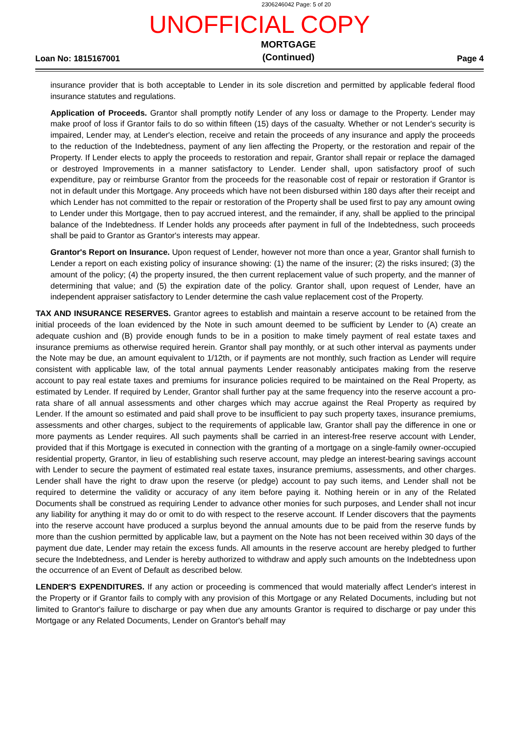2306246042 Page: 5 of 20
UNOFFICIAL COPY
Loan No: 1815167001 MORTGAGE
(Continued) Page 4
insurance provider that is both acceptable to Lender in its sole discretion and permitted by applicable federal flood insurance statutes and regulations.
Application of Proceeds. Grantor shall promptly notify Lender of any loss or damage to the Property. Lender may make proof of loss if Grantor fails to do so within fifteen (15) days of the casualty. Whether or not Lender's security is impaired, Lender may, at Lender's election, receive and retain the proceeds of any insurance and apply the proceeds to the reduction of the Indebtedness, payment of any lien affecting the Property, or the restoration and repair of the Property. If Lender elects to apply the proceeds to restoration and repair, Grantor shall repair or replace the damaged or destroyed Improvements in a manner satisfactory to Lender. Lender shall, upon satisfactory proof of such expenditure, pay or reimburse Grantor from the proceeds for the reasonable cost of repair or restoration if Grantor is not in default under this Mortgage. Any proceeds which have not been disbursed within 180 days after their receipt and which Lender has not committed to the repair or restoration of the Property shall be used first to pay any amount owing to Lender under this Mortgage, then to pay accrued interest, and the remainder, if any, shall be applied to the principal balance of the Indebtedness. If Lender holds any proceeds after payment in full of the Indebtedness, such proceeds shall be paid to Grantor as Grantor's interests may appear.
Grantor's Report on Insurance. Upon request of Lender, however not more than once a year, Grantor shall furnish to Lender a report on each existing policy of insurance showing: (1) the name of the insurer; (2) the risks insured; (3) the amount of the policy; (4) the property insured, the then current replacement value of such property, and the manner of determining that value; and (5) the expiration date of the policy. Grantor shall, upon request of Lender, have an independent appraiser satisfactory to Lender determine the cash value replacement cost of the Property.
TAX AND INSURANCE RESERVES. Grantor agrees to establish and maintain a reserve account to be retained from the initial proceeds of the loan evidenced by the Note in such amount deemed to be sufficient by Lender to (A) create an adequate cushion and (B) provide enough funds to be in a position to make timely payment of real estate taxes and insurance premiums as otherwise required herein. Grantor shall pay monthly, or at such other interval as payments under the Note may be due, an amount equivalent to 1/12th, or if payments are not monthly, such fraction as Lender will require consistent with applicable law, of the total annual payments Lender reasonably anticipates making from the reserve account to pay real estate taxes and premiums for insurance policies required to be maintained on the Real Property, as estimated by Lender. If required by Lender, Grantor shall further pay at the same frequency into the reserve account a pro-rata share of all annual assessments and other charges which may accrue against the Real Property as required by Lender. If the amount so estimated and paid shall prove to be insufficient to pay such property taxes, insurance premiums, assessments and other charges, subject to the requirements of applicable law, Grantor shall pay the difference in one or more payments as Lender requires. All such payments shall be carried in an interest-free reserve account with Lender, provided that if this Mortgage is executed in connection with the granting of a mortgage on a single-family owner-occupied residential property, Grantor, in lieu of establishing such reserve account, may pledge an interest-bearing savings account with Lender to secure the payment of estimated real estate taxes, insurance premiums, assessments, and other charges. Lender shall have the right to draw upon the reserve (or pledge) account to pay such items, and Lender shall not be required to determine the validity or accuracy of any item before paying it. Nothing herein or in any of the Related Documents shall be construed as requiring Lender to advance other monies for such purposes, and Lender shall not incur any liability for anything it may do or omit to do with respect to the reserve account. If Lender discovers that the payments into the reserve account have produced a surplus beyond the annual amounts due to be paid from the reserve funds by more than the cushion permitted by applicable law, but a payment on the Note has not been received within 30 days of the payment due date, Lender may retain the excess funds. All amounts in the reserve account are hereby pledged to further secure the Indebtedness, and Lender is hereby authorized to withdraw and apply such amounts on the Indebtedness upon the occurrence of an Event of Default as described below.
LENDER'S EXPENDITURES. If any action or proceeding is commenced that would materially affect Lender's interest in the Property or if Grantor fails to comply with any provision of this Mortgage or any Related Documents, including but not limited to Grantor's failure to discharge or pay when due any amounts Grantor is required to discharge or pay under this Mortgage or any Related Documents, Lender on Grantor's behalf may